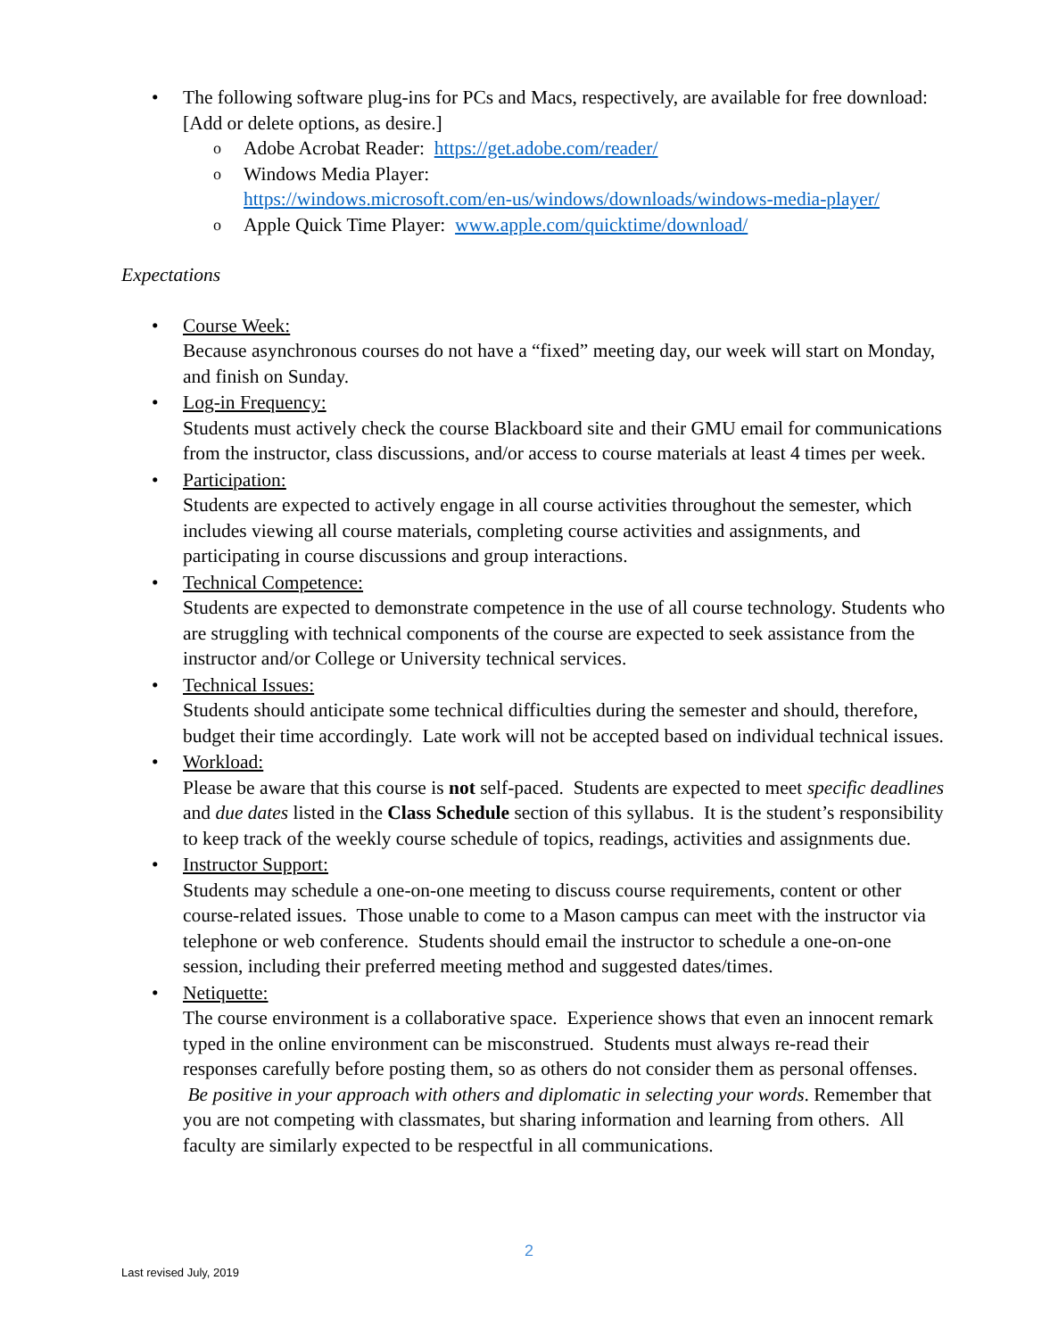• The following software plug-ins for PCs and Macs, respectively, are available for free download: [Add or delete options, as desire.]
o Adobe Acrobat Reader: https://get.adobe.com/reader/
o Windows Media Player:
https://windows.microsoft.com/en-us/windows/downloads/windows-media-player/
o Apple Quick Time Player: www.apple.com/quicktime/download/
Expectations
• Course Week:
Because asynchronous courses do not have a “fixed” meeting day, our week will start on Monday, and finish on Sunday.
• Log-in Frequency:
Students must actively check the course Blackboard site and their GMU email for communications from the instructor, class discussions, and/or access to course materials at least 4 times per week.
• Participation:
Students are expected to actively engage in all course activities throughout the semester, which includes viewing all course materials, completing course activities and assignments, and participating in course discussions and group interactions.
• Technical Competence:
Students are expected to demonstrate competence in the use of all course technology. Students who are struggling with technical components of the course are expected to seek assistance from the instructor and/or College or University technical services.
• Technical Issues:
Students should anticipate some technical difficulties during the semester and should, therefore, budget their time accordingly. Late work will not be accepted based on individual technical issues.
• Workload:
Please be aware that this course is not self-paced. Students are expected to meet specific deadlines and due dates listed in the Class Schedule section of this syllabus. It is the student’s responsibility to keep track of the weekly course schedule of topics, readings, activities and assignments due.
• Instructor Support:
Students may schedule a one-on-one meeting to discuss course requirements, content or other course-related issues. Those unable to come to a Mason campus can meet with the instructor via telephone or web conference. Students should email the instructor to schedule a one-on-one session, including their preferred meeting method and suggested dates/times.
• Netiquette:
The course environment is a collaborative space. Experience shows that even an innocent remark typed in the online environment can be misconstrued. Students must always re-read their responses carefully before posting them, so as others do not consider them as personal offenses. Be positive in your approach with others and diplomatic in selecting your words. Remember that you are not competing with classmates, but sharing information and learning from others. All faculty are similarly expected to be respectful in all communications.
2
Last revised July, 2019